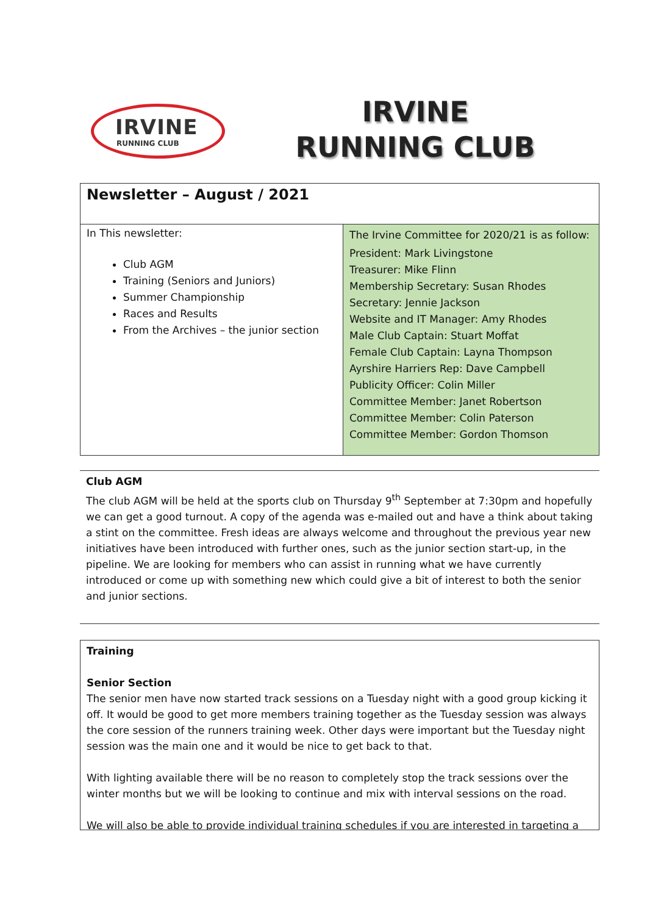IRVINE
RUNNING CLUB
IRVINE
RUNNING CLUB
| Newsletter – August / 2021 | |
| In This newsletter: Club AGM Training (Seniors and Juniors) Summer Championship Races and Results From the Archives – the junior section | The Irvine Committee for 2020/21 is as follow: President: Mark Livingstone Treasurer: Mike Flinn Membership Secretary: Susan Rhodes Secretary: Jennie Jackson Website and IT Manager: Amy Rhodes Male Club Captain: Stuart Moffat Female Club Captain: Layna Thompson Ayrshire Harriers Rep: Dave Campbell Publicity Officer: Colin Miller Committee Member: Janet Robertson Committee Member: Colin Paterson Committee Member: Gordon Thomson |
Club AGM
The club AGM will be held at the sports club on Thursday 9<sup>th</sup> September at 7:30pm and hopefully we can get a good turnout. A copy of the agenda was e-mailed out and have a think about taking a stint on the committee. Fresh ideas are always welcome and throughout the previous year new initiatives have been introduced with further ones, such as the junior section start-up, in the pipeline. We are looking for members who can assist in running what we have currently introduced or come up with something new which could give a bit of interest to both the senior and junior sections.
Training
Senior Section
The senior men have now started track sessions on a Tuesday night with a good group kicking it off. It would be good to get more members training together as the Tuesday session was always the core session of the runners training week. Other days were important but the Tuesday night session was the main one and it would be nice to get back to that.
With lighting available there will be no reason to completely stop the track sessions over the winter months but we will be looking to continue and mix with interval sessions on the road.
We will also be able to provide individual training schedules if you are interested in targeting a